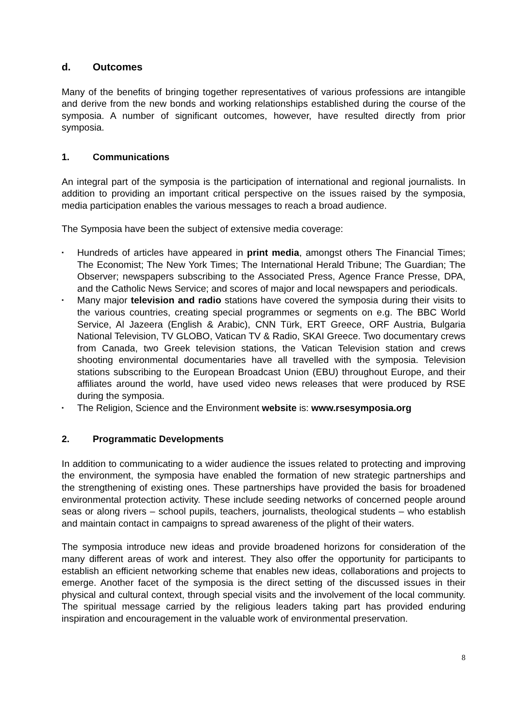d. Outcomes
Many of the benefits of bringing together representatives of various professions are intangible and derive from the new bonds and working relationships established during the course of the symposia. A number of significant outcomes, however, have resulted directly from prior symposia.
1. Communications
An integral part of the symposia is the participation of international and regional journalists. In addition to providing an important critical perspective on the issues raised by the symposia, media participation enables the various messages to reach a broad audience.
The Symposia have been the subject of extensive media coverage:
▪ Hundreds of articles have appeared in print media, amongst others The Financial Times; The Economist; The New York Times; The International Herald Tribune; The Guardian; The Observer; newspapers subscribing to the Associated Press, Agence France Presse, DPA, and the Catholic News Service; and scores of major and local newspapers and periodicals.
▪ Many major television and radio stations have covered the symposia during their visits to the various countries, creating special programmes or segments on e.g. The BBC World Service, Al Jazeera (English & Arabic), CNN Türk, ERT Greece, ORF Austria, Bulgaria National Television, TV GLOBO, Vatican TV & Radio, SKAI Greece. Two documentary crews from Canada, two Greek television stations, the Vatican Television station and crews shooting environmental documentaries have all travelled with the symposia. Television stations subscribing to the European Broadcast Union (EBU) throughout Europe, and their affiliates around the world, have used video news releases that were produced by RSE during the symposia.
▪ The Religion, Science and the Environment website is: www.rsesymposia.org
2. Programmatic Developments
In addition to communicating to a wider audience the issues related to protecting and improving the environment, the symposia have enabled the formation of new strategic partnerships and the strengthening of existing ones. These partnerships have provided the basis for broadened environmental protection activity. These include seeding networks of concerned people around seas or along rivers – school pupils, teachers, journalists, theological students – who establish and maintain contact in campaigns to spread awareness of the plight of their waters.
The symposia introduce new ideas and provide broadened horizons for consideration of the many different areas of work and interest. They also offer the opportunity for participants to establish an efficient networking scheme that enables new ideas, collaborations and projects to emerge. Another facet of the symposia is the direct setting of the discussed issues in their physical and cultural context, through special visits and the involvement of the local community. The spiritual message carried by the religious leaders taking part has provided enduring inspiration and encouragement in the valuable work of environmental preservation.
8